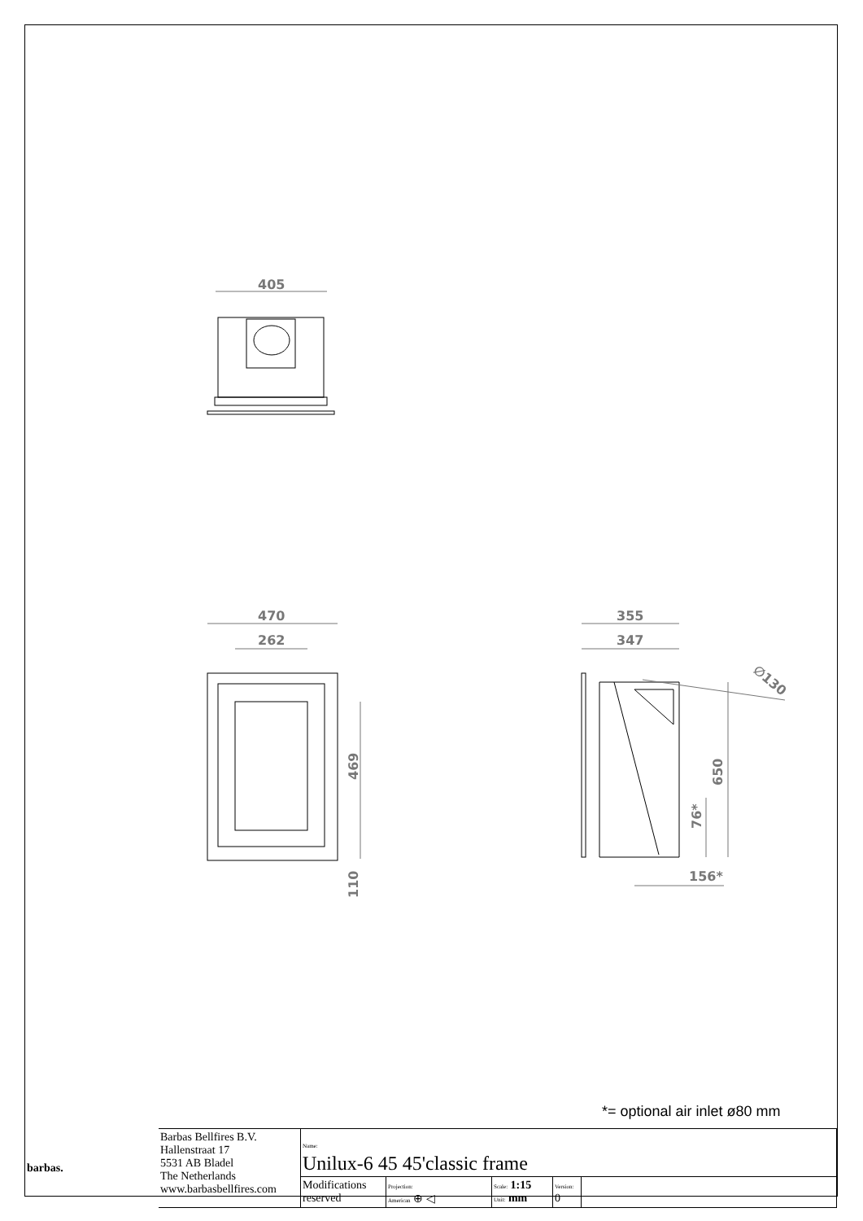405
470
262
469
110
355
347
650
76*
156*
∅130
*= optional air inlet ø80 mm
| barbas. | Barbas Bellfires B.V. Hallenstraat 17 5531 AB Bladel The Netherlands www.barbasbellfires.com | Name: Unilux-6 45 45'classic frame | | | | |
| | | Modifications reserved | Projection: American ⊕ ◁ | Scale: 1:15 Unit: mm | Version: 0 | |